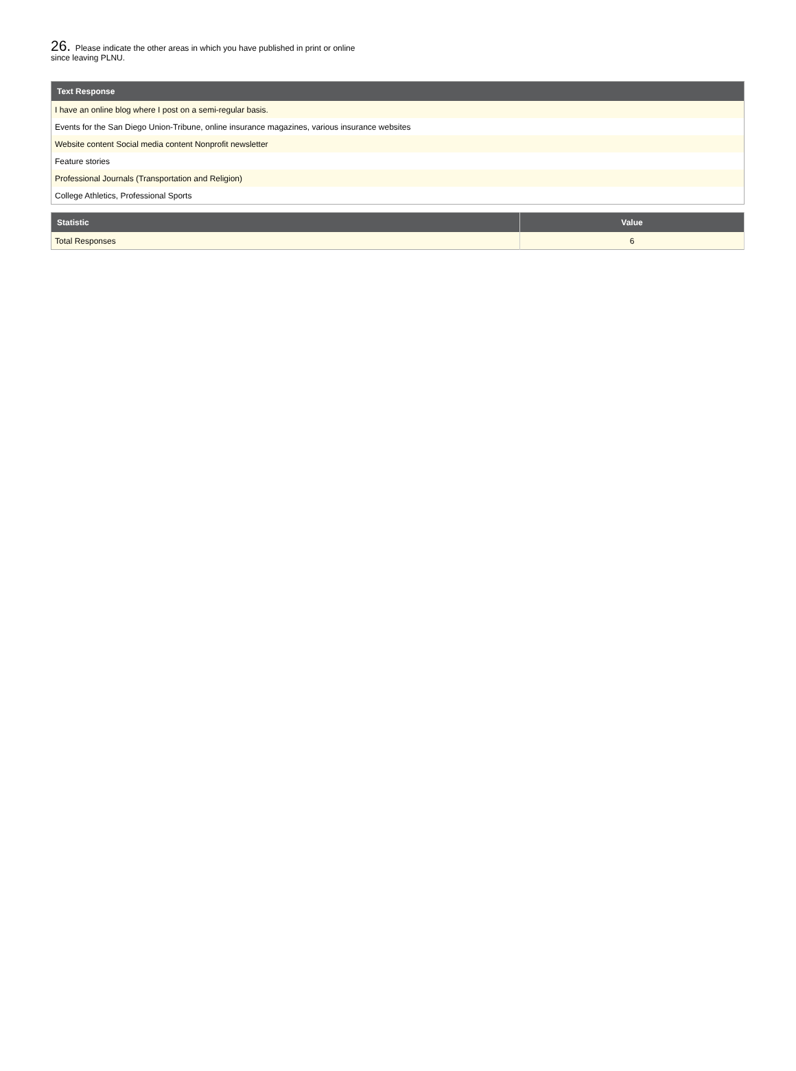26. Please indicate the other areas in which you have published in print or online since leaving PLNU.
| Text Response |
| --- |
| I have an online blog where I post on a semi-regular basis. |
| Events for the San Diego Union-Tribune, online insurance magazines, various insurance websites |
| Website content Social media content Nonprofit newsletter |
| Feature stories |
| Professional Journals (Transportation and Religion) |
| College Athletics, Professional Sports |
| Statistic | Value |
| --- | --- |
| Total Responses | 6 |